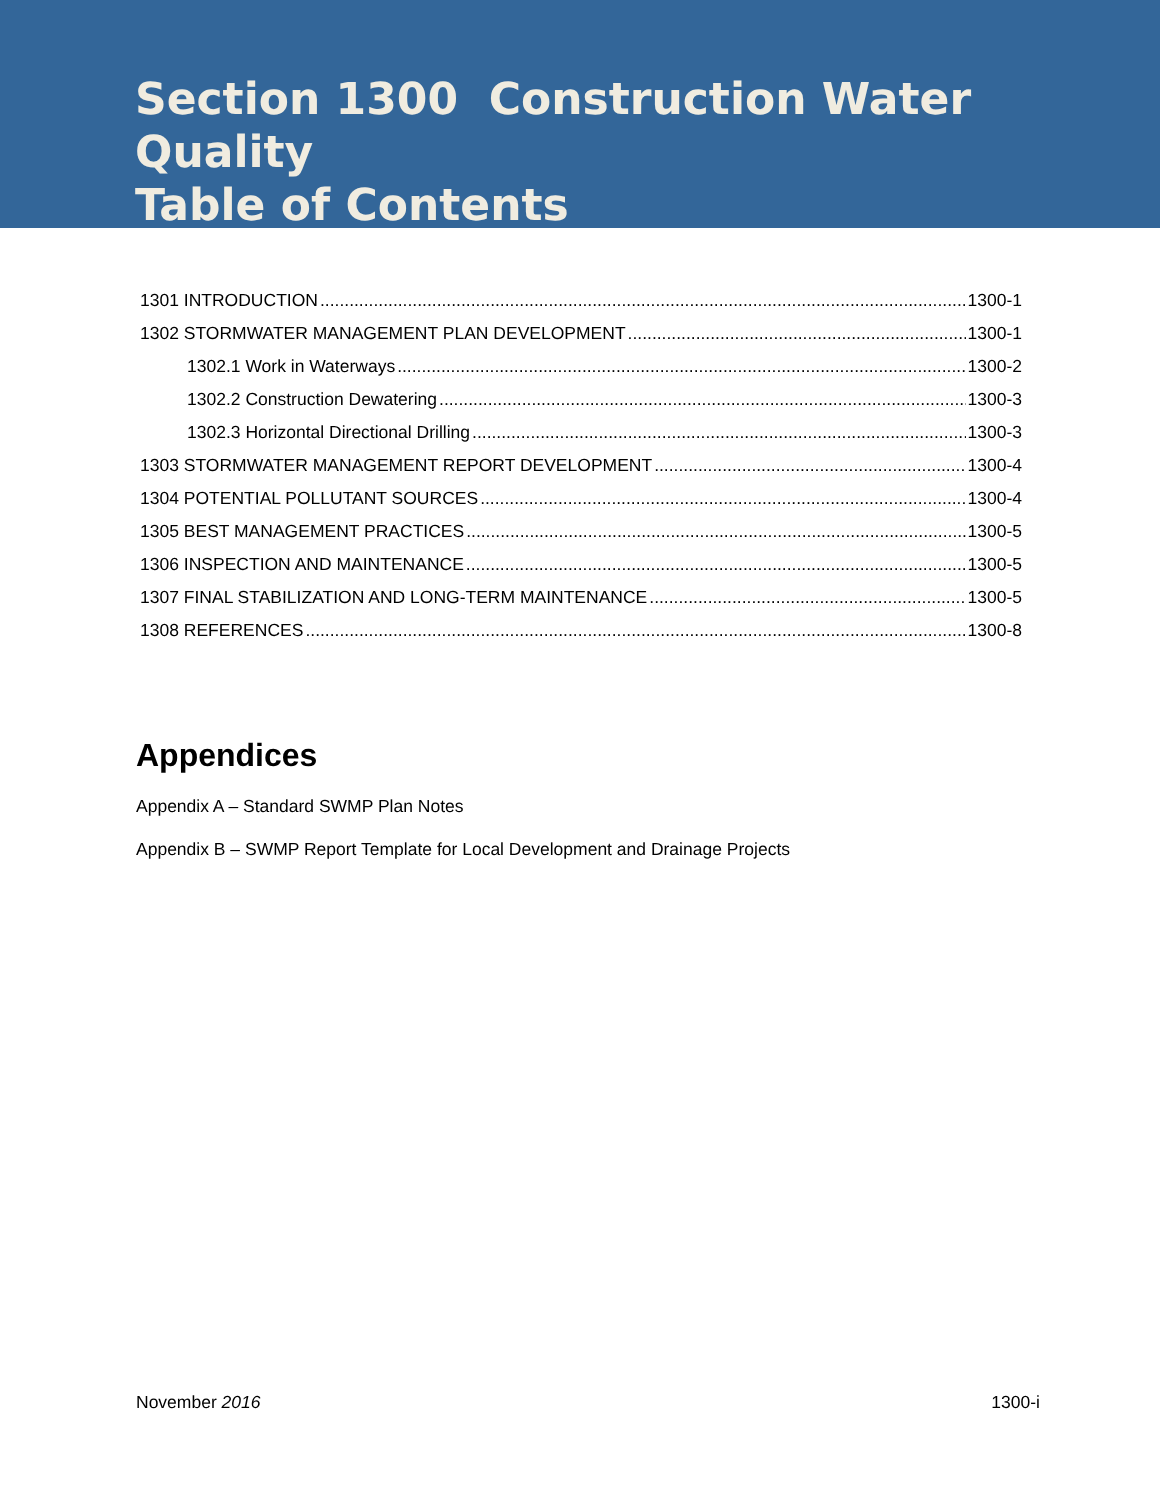Section 1300 Construction Water Quality
Table of Contents
1301 INTRODUCTION 1300-1
1302 STORMWATER MANAGEMENT PLAN DEVELOPMENT 1300-1
1302.1 Work in Waterways 1300-2
1302.2 Construction Dewatering 1300-3
1302.3 Horizontal Directional Drilling 1300-3
1303 STORMWATER MANAGEMENT REPORT DEVELOPMENT 1300-4
1304 POTENTIAL POLLUTANT SOURCES 1300-4
1305 BEST MANAGEMENT PRACTICES 1300-5
1306 INSPECTION AND MAINTENANCE 1300-5
1307 FINAL STABILIZATION AND LONG-TERM MAINTENANCE 1300-5
1308 REFERENCES 1300-8
Appendices
Appendix A – Standard SWMP Plan Notes
Appendix B – SWMP Report Template for Local Development and Drainage Projects
November 2016 1300-i